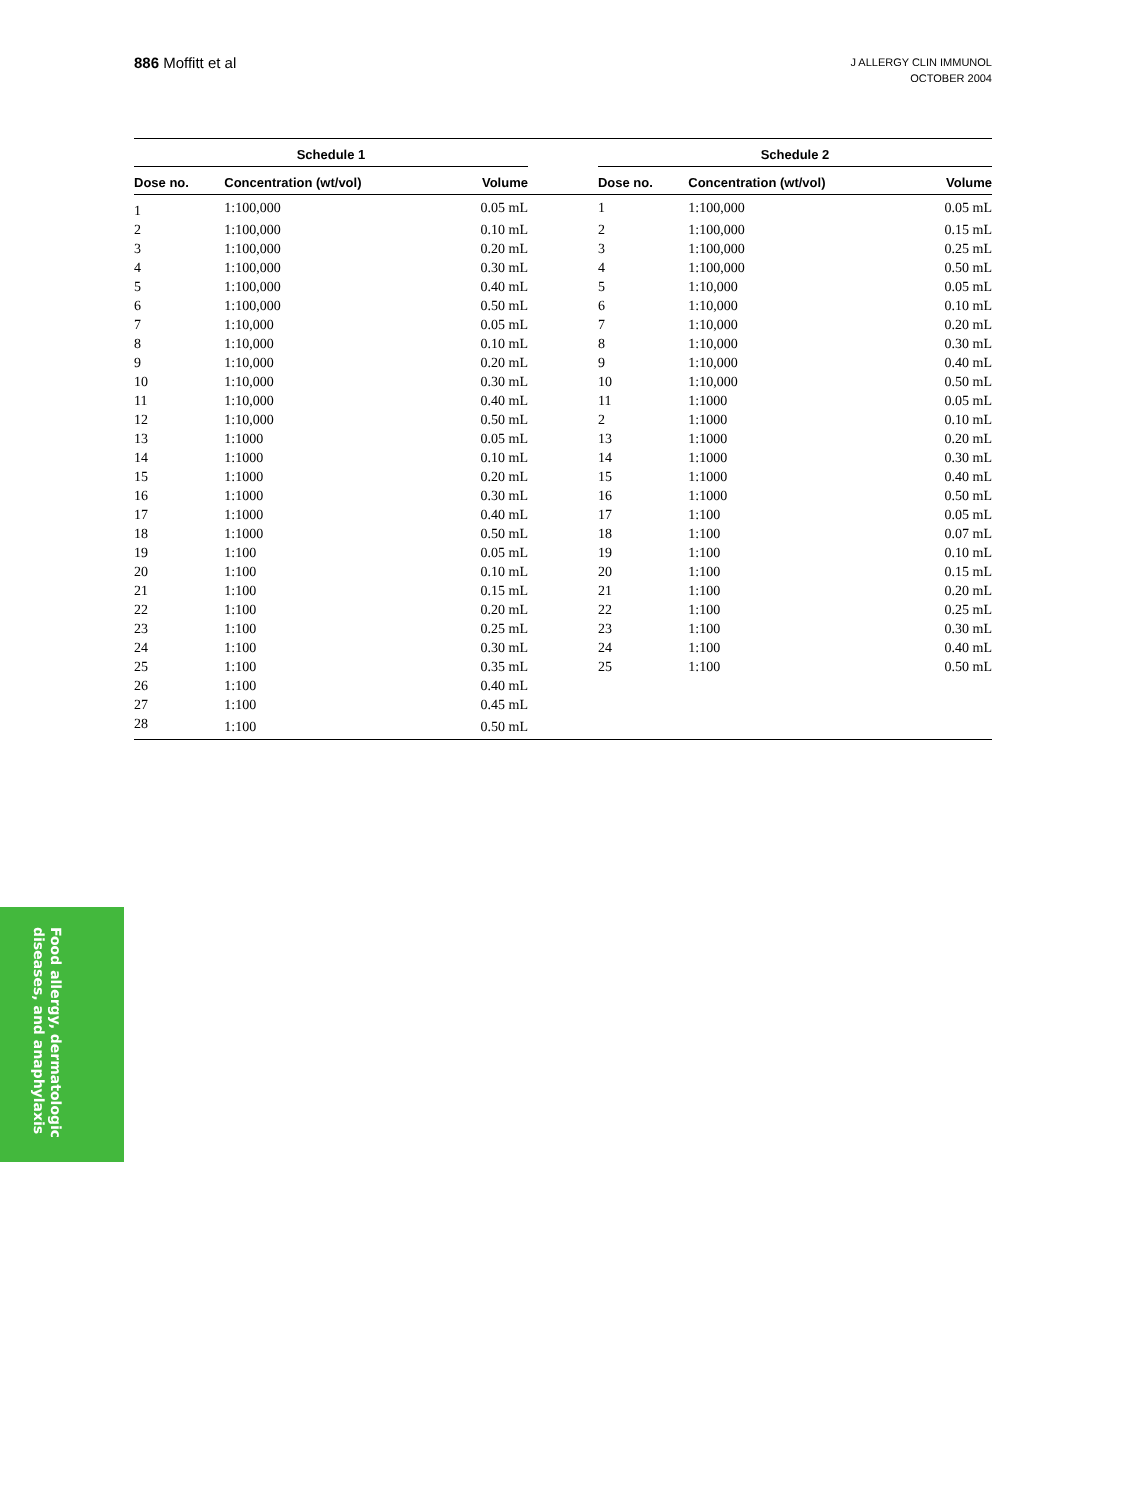886 Moffitt et al
J ALLERGY CLIN IMMUNOL
OCTOBER 2004
| Schedule 1 | | | | Schedule 2 | | |
| --- | --- | --- | --- | --- | --- | --- |
| Dose no. | Concentration (wt/vol) | Volume | | Dose no. | Concentration (wt/vol) | Volume |
| 1 | 1:100,000 | 0.05 mL | | 1 | 1:100,000 | 0.05 mL |
| 2 | 1:100,000 | 0.10 mL | | 2 | 1:100,000 | 0.15 mL |
| 3 | 1:100,000 | 0.20 mL | | 3 | 1:100,000 | 0.25 mL |
| 4 | 1:100,000 | 0.30 mL | | 4 | 1:100,000 | 0.50 mL |
| 5 | 1:100,000 | 0.40 mL | | 5 | 1:10,000 | 0.05 mL |
| 6 | 1:100,000 | 0.50 mL | | 6 | 1:10,000 | 0.10 mL |
| 7 | 1:10,000 | 0.05 mL | | 7 | 1:10,000 | 0.20 mL |
| 8 | 1:10,000 | 0.10 mL | | 8 | 1:10,000 | 0.30 mL |
| 9 | 1:10,000 | 0.20 mL | | 9 | 1:10,000 | 0.40 mL |
| 10 | 1:10,000 | 0.30 mL | | 10 | 1:10,000 | 0.50 mL |
| 11 | 1:10,000 | 0.40 mL | | 11 | 1:1000 | 0.05 mL |
| 12 | 1:10,000 | 0.50 mL | | 2 | 1:1000 | 0.10 mL |
| 13 | 1:1000 | 0.05 mL | | 13 | 1:1000 | 0.20 mL |
| 14 | 1:1000 | 0.10 mL | | 14 | 1:1000 | 0.30 mL |
| 15 | 1:1000 | 0.20 mL | | 15 | 1:1000 | 0.40 mL |
| 16 | 1:1000 | 0.30 mL | | 16 | 1:1000 | 0.50 mL |
| 17 | 1:1000 | 0.40 mL | | 17 | 1:100 | 0.05 mL |
| 18 | 1:1000 | 0.50 mL | | 18 | 1:100 | 0.07 mL |
| 19 | 1:100 | 0.05 mL | | 19 | 1:100 | 0.10 mL |
| 20 | 1:100 | 0.10 mL | | 20 | 1:100 | 0.15 mL |
| 21 | 1:100 | 0.15 mL | | 21 | 1:100 | 0.20 mL |
| 22 | 1:100 | 0.20 mL | | 22 | 1:100 | 0.25 mL |
| 23 | 1:100 | 0.25 mL | | 23 | 1:100 | 0.30 mL |
| 24 | 1:100 | 0.30 mL | | 24 | 1:100 | 0.40 mL |
| 25 | 1:100 | 0.35 mL | | 25 | 1:100 | 0.50 mL |
| 26 | 1:100 | 0.40 mL | | | | |
| 27 | 1:100 | 0.45 mL | | | | |
| 28 | 1:100 | 0.50 mL | | | | |
Food allergy, dermatologic
diseases, and anaphylaxis